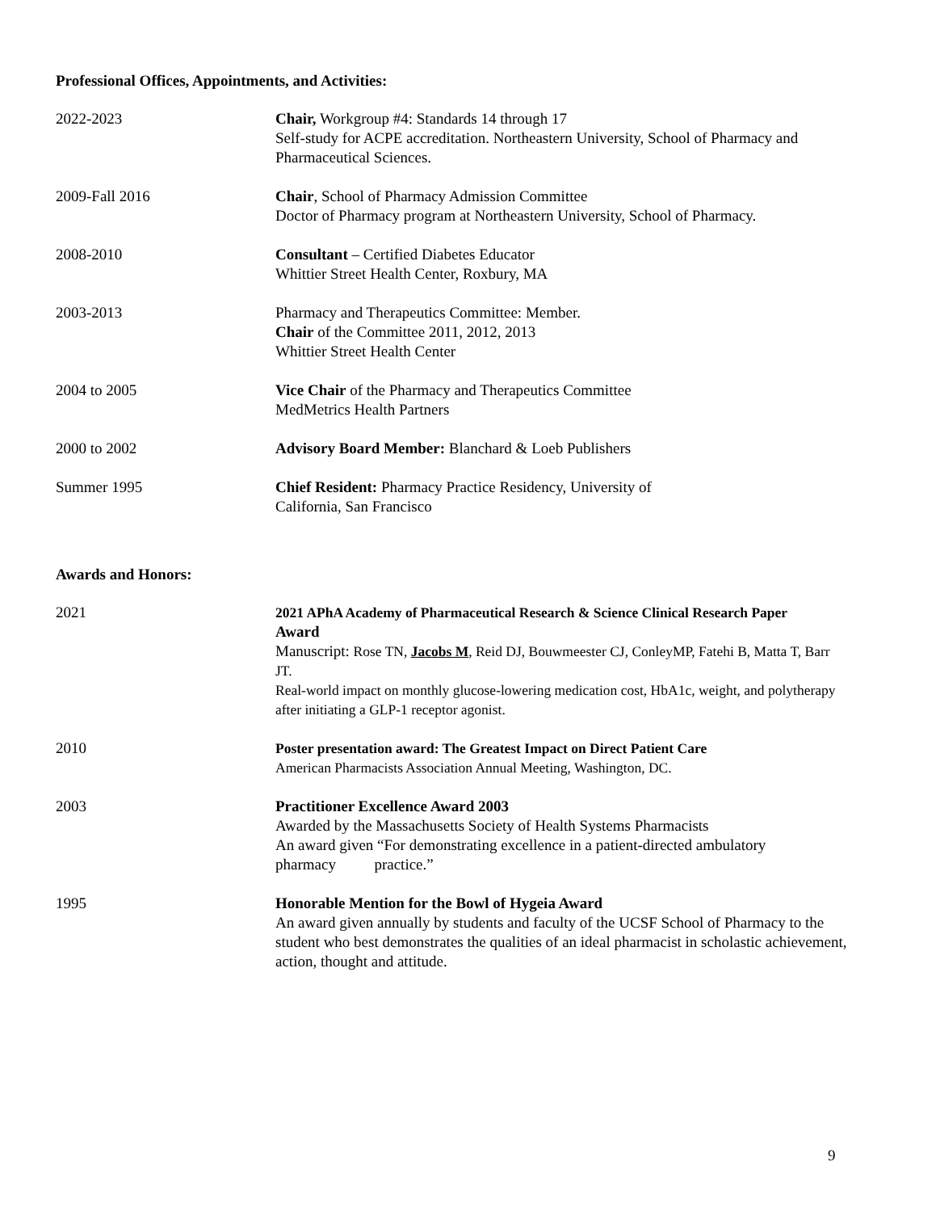Professional Offices, Appointments, and Activities:
2022-2023 Chair, Workgroup #4: Standards 14 through 17
Self-study for ACPE accreditation. Northeastern University, School of Pharmacy and Pharmaceutical Sciences.
2009-Fall 2016 Chair, School of Pharmacy Admission Committee
Doctor of Pharmacy program at Northeastern University, School of Pharmacy.
2008-2010 Consultant – Certified Diabetes Educator
Whittier Street Health Center, Roxbury, MA
2003-2013 Pharmacy and Therapeutics Committee: Member.
Chair of the Committee 2011, 2012, 2013
Whittier Street Health Center
2004 to 2005 Vice Chair of the Pharmacy and Therapeutics Committee
MedMetrics Health Partners
2000 to 2002 Advisory Board Member: Blanchard & Loeb Publishers
Summer 1995 Chief Resident: Pharmacy Practice Residency, University of
California, San Francisco
Awards and Honors:
2021 2021 APhA Academy of Pharmaceutical Research & Science Clinical Research Paper
Award
Manuscript: Rose TN, Jacobs M, Reid DJ, Bouwmeester CJ, ConleyMP, Fatehi B, Matta T, Barr JT.
Real-world impact on monthly glucose-lowering medication cost, HbA1c, weight, and polytherapy after initiating a GLP-1 receptor agonist.
2010 Poster presentation award: The Greatest Impact on Direct Patient Care
American Pharmacists Association Annual Meeting, Washington, DC.
2003 Practitioner Excellence Award 2003
Awarded by the Massachusetts Society of Health Systems Pharmacists
An award given “For demonstrating excellence in a patient-directed ambulatory pharmacy practice.”
1995 Honorable Mention for the Bowl of Hygeia Award
An award given annually by students and faculty of the UCSF School of Pharmacy to the student who best demonstrates the qualities of an ideal pharmacist in scholastic achievement, action, thought and attitude.
9